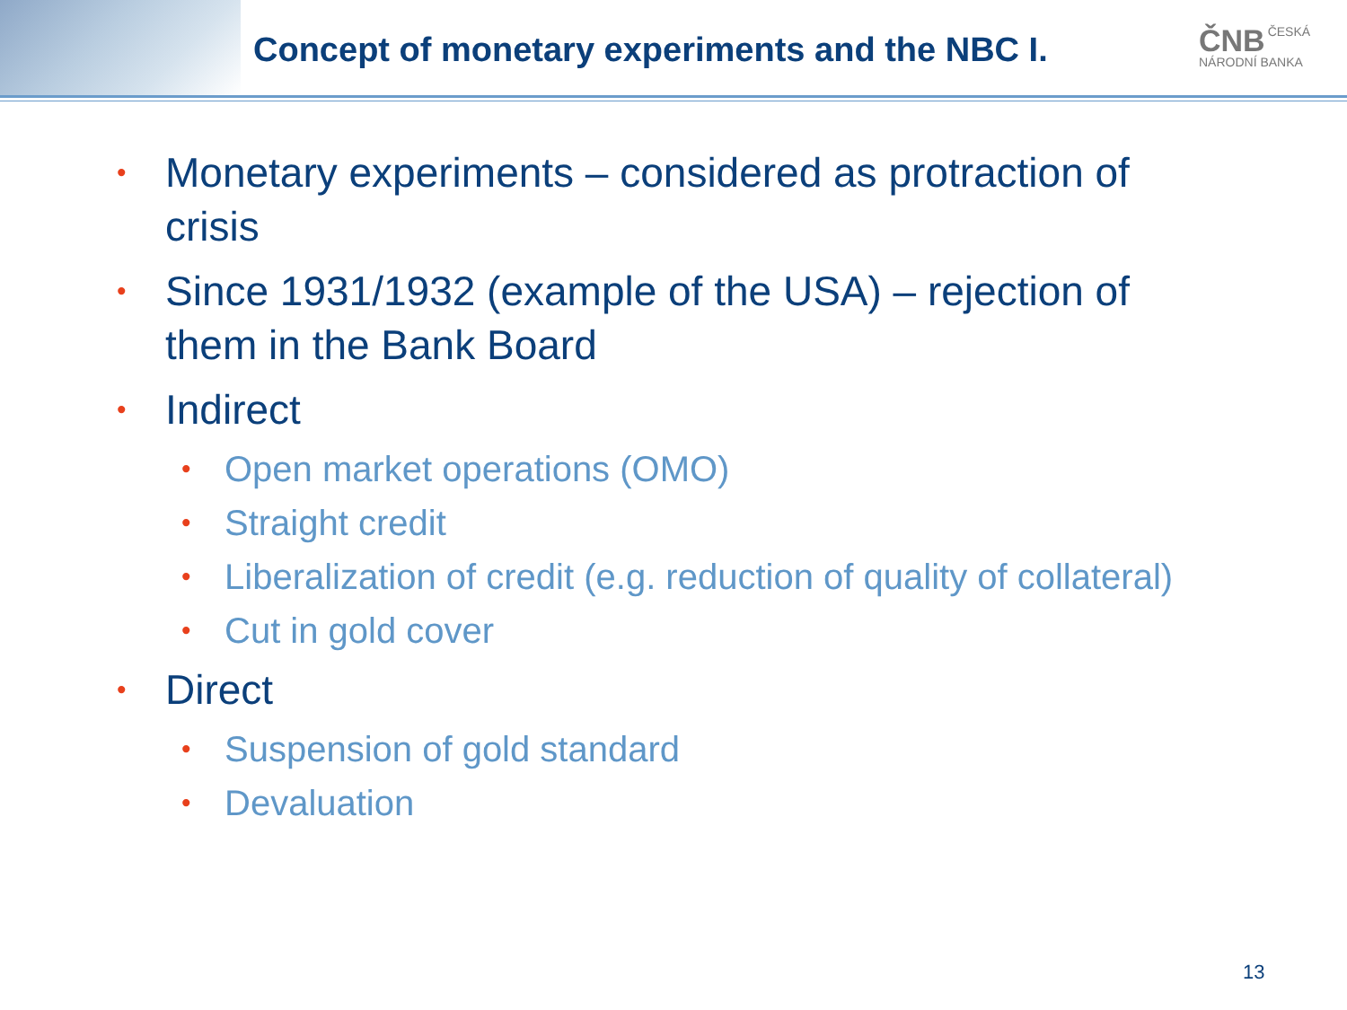Concept of monetary experiments and the NBC I.
ČNB ČESKÁ
NÁRODNÍ BANKA
• Monetary experiments – considered as protraction of crisis
• Since 1931/1932 (example of the USA) – rejection of them in the Bank Board
• Indirect
• Open market operations (OMO)
• Straight credit
• Liberalization of credit (e.g. reduction of quality of collateral)
• Cut in gold cover
• Direct
• Suspension of gold standard
• Devaluation
13